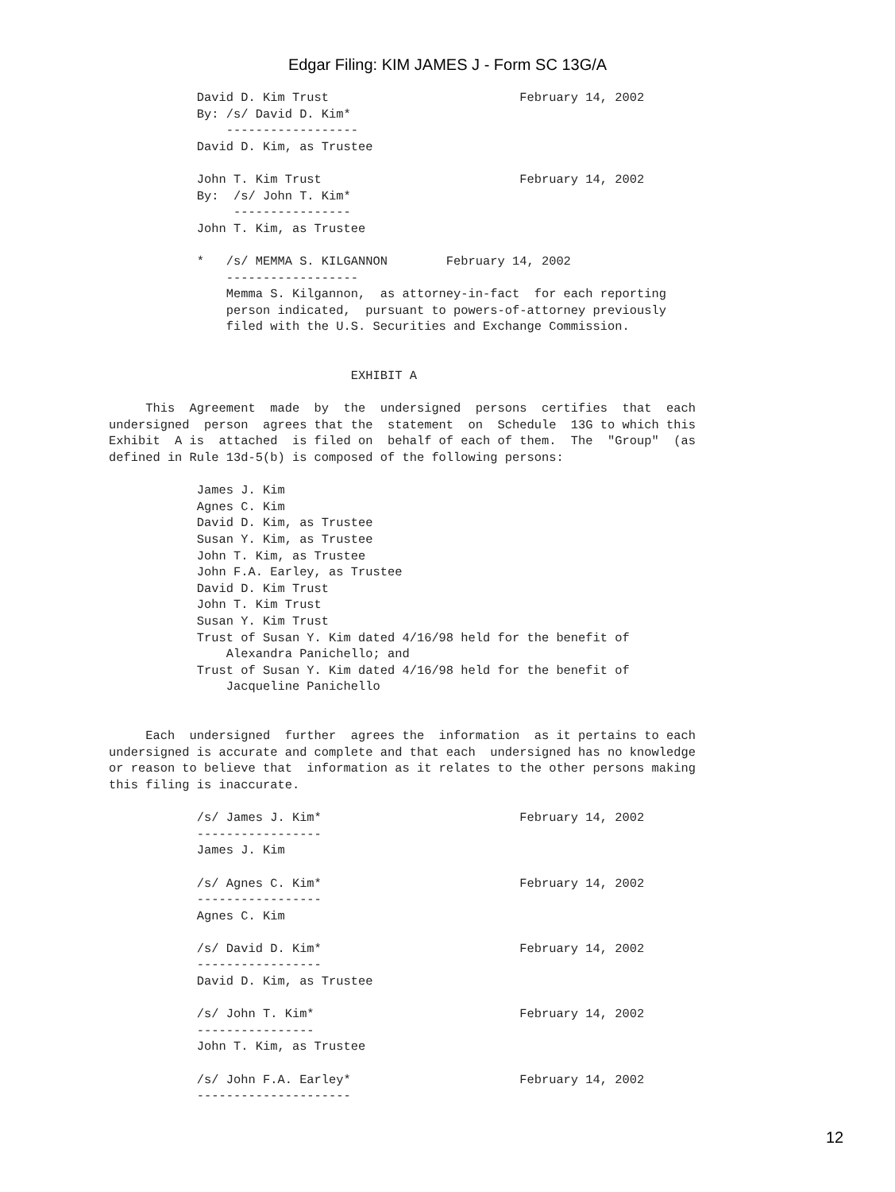Edgar Filing: KIM JAMES J - Form SC 13G/A
            David D. Kim Trust                          February 14, 2002
            By: /s/ David D. Kim*
                ------------------
            David D. Kim, as Trustee

            John T. Kim Trust                           February 14, 2002
            By:  /s/ John T. Kim*
                 ----------------
            John T. Kim, as Trustee

            *   /s/ MEMMA S. KILGANNON        February 14, 2002
                ------------------
                Memma S. Kilgannon,  as attorney-in-fact  for each reporting
                person indicated,  pursuant to powers-of-attorney previously
                filed with the U.S. Securities and Exchange Commission.


                                 EXHIBIT A

     This  Agreement  made  by  the  undersigned  persons  certifies  that  each
undersigned  person  agrees that the  statement  on  Schedule  13G to which this
Exhibit  A is  attached  is filed on  behalf of each of them.  The  "Group"  (as
defined in Rule 13d-5(b) is composed of the following persons:

            James J. Kim
            Agnes C. Kim
            David D. Kim, as Trustee
            Susan Y. Kim, as Trustee
            John T. Kim, as Trustee
            John F.A. Earley, as Trustee
            David D. Kim Trust
            John T. Kim Trust
            Susan Y. Kim Trust
            Trust of Susan Y. Kim dated 4/16/98 held for the benefit of
                Alexandra Panichello; and
            Trust of Susan Y. Kim dated 4/16/98 held for the benefit of
                Jacqueline Panichello


     Each  undersigned  further  agrees the  information  as it pertains to each
undersigned is accurate and complete and that each  undersigned has no knowledge
or reason to believe that  information as it relates to the other persons making
this filing is inaccurate.

            /s/ James J. Kim*                           February 14, 2002
            -----------------
            James J. Kim

            /s/ Agnes C. Kim*                           February 14, 2002
            -----------------
            Agnes C. Kim

            /s/ David D. Kim*                           February 14, 2002
            -----------------
            David D. Kim, as Trustee

            /s/ John T. Kim*                            February 14, 2002
            ----------------
            John T. Kim, as Trustee

            /s/ John F.A. Earley*                       February 14, 2002
            ---------------------
12